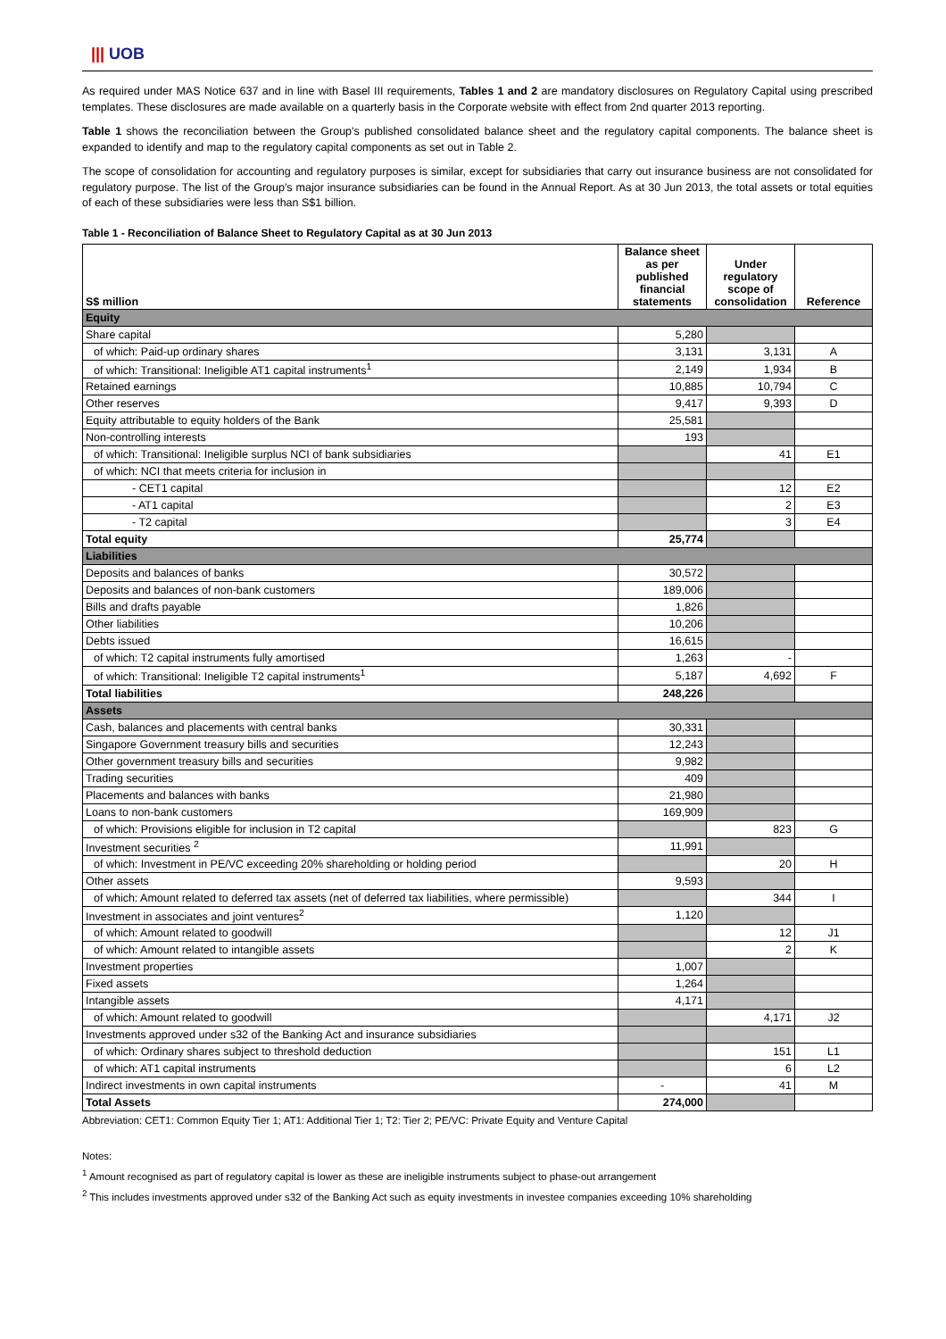||| UOB
As required under MAS Notice 637 and in line with Basel III requirements, Tables 1 and 2 are mandatory disclosures on Regulatory Capital using prescribed templates. These disclosures are made available on a quarterly basis in the Corporate website with effect from 2nd quarter 2013 reporting.
Table 1 shows the reconciliation between the Group's published consolidated balance sheet and the regulatory capital components. The balance sheet is expanded to identify and map to the regulatory capital components as set out in Table 2.
The scope of consolidation for accounting and regulatory purposes is similar, except for subsidiaries that carry out insurance business are not consolidated for regulatory purpose. The list of the Group's major insurance subsidiaries can be found in the Annual Report. As at 30 Jun 2013, the total assets or total equities of each of these subsidiaries were less than S$1 billion.
Table 1 - Reconciliation of Balance Sheet to Regulatory Capital as at 30 Jun 2013
| S$ million | Balance sheet as per published financial statements | Under regulatory scope of consolidation | Reference |
| --- | --- | --- | --- |
| Equity | | | |
| Share capital | 5,280 | | |
| of which: Paid-up ordinary shares | 3,131 | 3,131 | A |
| of which: Transitional: Ineligible AT1 capital instruments<sup>1</sup> | 2,149 | 1,934 | B |
| Retained earnings | 10,885 | 10,794 | C |
| Other reserves | 9,417 | 9,393 | D |
| Equity attributable to equity holders of the Bank | 25,581 | | |
| Non-controlling interests | 193 | | |
| of which: Transitional: Ineligible surplus NCI of bank subsidiaries | | 41 | E1 |
| of which: NCI that meets criteria for inclusion in | | | |
| - CET1 capital | | 12 | E2 |
| - AT1 capital | | 2 | E3 |
| - T2 capital | | 3 | E4 |
| Total equity | 25,774 | | |
| Liabilities | | | |
| Deposits and balances of banks | 30,572 | | |
| Deposits and balances of non-bank customers | 189,006 | | |
| Bills and drafts payable | 1,826 | | |
| Other liabilities | 10,206 | | |
| Debts issued | 16,615 | | |
| of which: T2 capital instruments fully amortised | 1,263 | - | |
| of which: Transitional: Ineligible T2 capital instruments<sup>1</sup> | 5,187 | 4,692 | F |
| Total liabilities | 248,226 | | |
| Assets | | | |
| Cash, balances and placements with central banks | 30,331 | | |
| Singapore Government treasury bills and securities | 12,243 | | |
| Other government treasury bills and securities | 9,982 | | |
| Trading securities | 409 | | |
| Placements and balances with banks | 21,980 | | |
| Loans to non-bank customers | 169,909 | | |
| of which: Provisions eligible for inclusion in T2 capital | | 823 | G |
| Investment securities <sup>2</sup> | 11,991 | | |
| of which: Investment in PE/VC exceeding 20% shareholding or holding period | | 20 | H |
| Other assets | 9,593 | | |
| of which: Amount related to deferred tax assets (net of deferred tax liabilities, where permissible) | | 344 | I |
| Investment in associates and joint ventures<sup>2</sup> | 1,120 | | |
| of which: Amount related to goodwill | | 12 | J1 |
| of which: Amount related to intangible assets | | 2 | K |
| Investment properties | 1,007 | | |
| Fixed assets | 1,264 | | |
| Intangible assets | 4,171 | | |
| of which: Amount related to goodwill | | 4,171 | J2 |
| Investments approved under s32 of the Banking Act and insurance subsidiaries | | | |
| of which: Ordinary shares subject to threshold deduction | | 151 | L1 |
| of which: AT1 capital instruments | | 6 | L2 |
| Indirect investments in own capital instruments | - | 41 | M |
| Total Assets | 274,000 | | |
Abbreviation: CET1: Common Equity Tier 1; AT1: Additional Tier 1; T2: Tier 2; PE/VC: Private Equity and Venture Capital
Notes:
<sup>1</sup> Amount recognised as part of regulatory capital is lower as these are ineligible instruments subject to phase-out arrangement
<sup>2</sup> This includes investments approved under s32 of the Banking Act such as equity investments in investee companies exceeding 10% shareholding